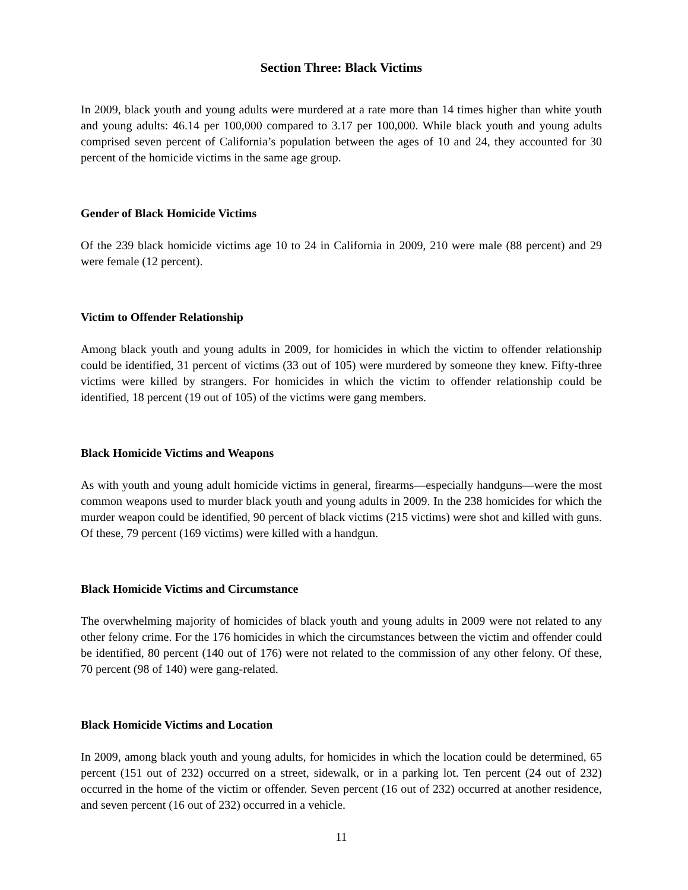Section Three: Black Victims
In 2009, black youth and young adults were murdered at a rate more than 14 times higher than white youth and young adults: 46.14 per 100,000 compared to 3.17 per 100,000. While black youth and young adults comprised seven percent of California’s population between the ages of 10 and 24, they accounted for 30 percent of the homicide victims in the same age group.
Gender of Black Homicide Victims
Of the 239 black homicide victims age 10 to 24 in California in 2009, 210 were male (88 percent) and 29 were female (12 percent).
Victim to Offender Relationship
Among black youth and young adults in 2009, for homicides in which the victim to offender relationship could be identified, 31 percent of victims (33 out of 105) were murdered by someone they knew. Fifty-three victims were killed by strangers. For homicides in which the victim to offender relationship could be identified, 18 percent (19 out of 105) of the victims were gang members.
Black Homicide Victims and Weapons
As with youth and young adult homicide victims in general, firearms—especially handguns—were the most common weapons used to murder black youth and young adults in 2009. In the 238 homicides for which the murder weapon could be identified, 90 percent of black victims (215 victims) were shot and killed with guns. Of these, 79 percent (169 victims) were killed with a handgun.
Black Homicide Victims and Circumstance
The overwhelming majority of homicides of black youth and young adults in 2009 were not related to any other felony crime. For the 176 homicides in which the circumstances between the victim and offender could be identified, 80 percent (140 out of 176) were not related to the commission of any other felony. Of these, 70 percent (98 of 140) were gang-related.
Black Homicide Victims and Location
In 2009, among black youth and young adults, for homicides in which the location could be determined, 65 percent (151 out of 232) occurred on a street, sidewalk, or in a parking lot. Ten percent (24 out of 232) occurred in the home of the victim or offender. Seven percent (16 out of 232) occurred at another residence, and seven percent (16 out of 232) occurred in a vehicle.
11